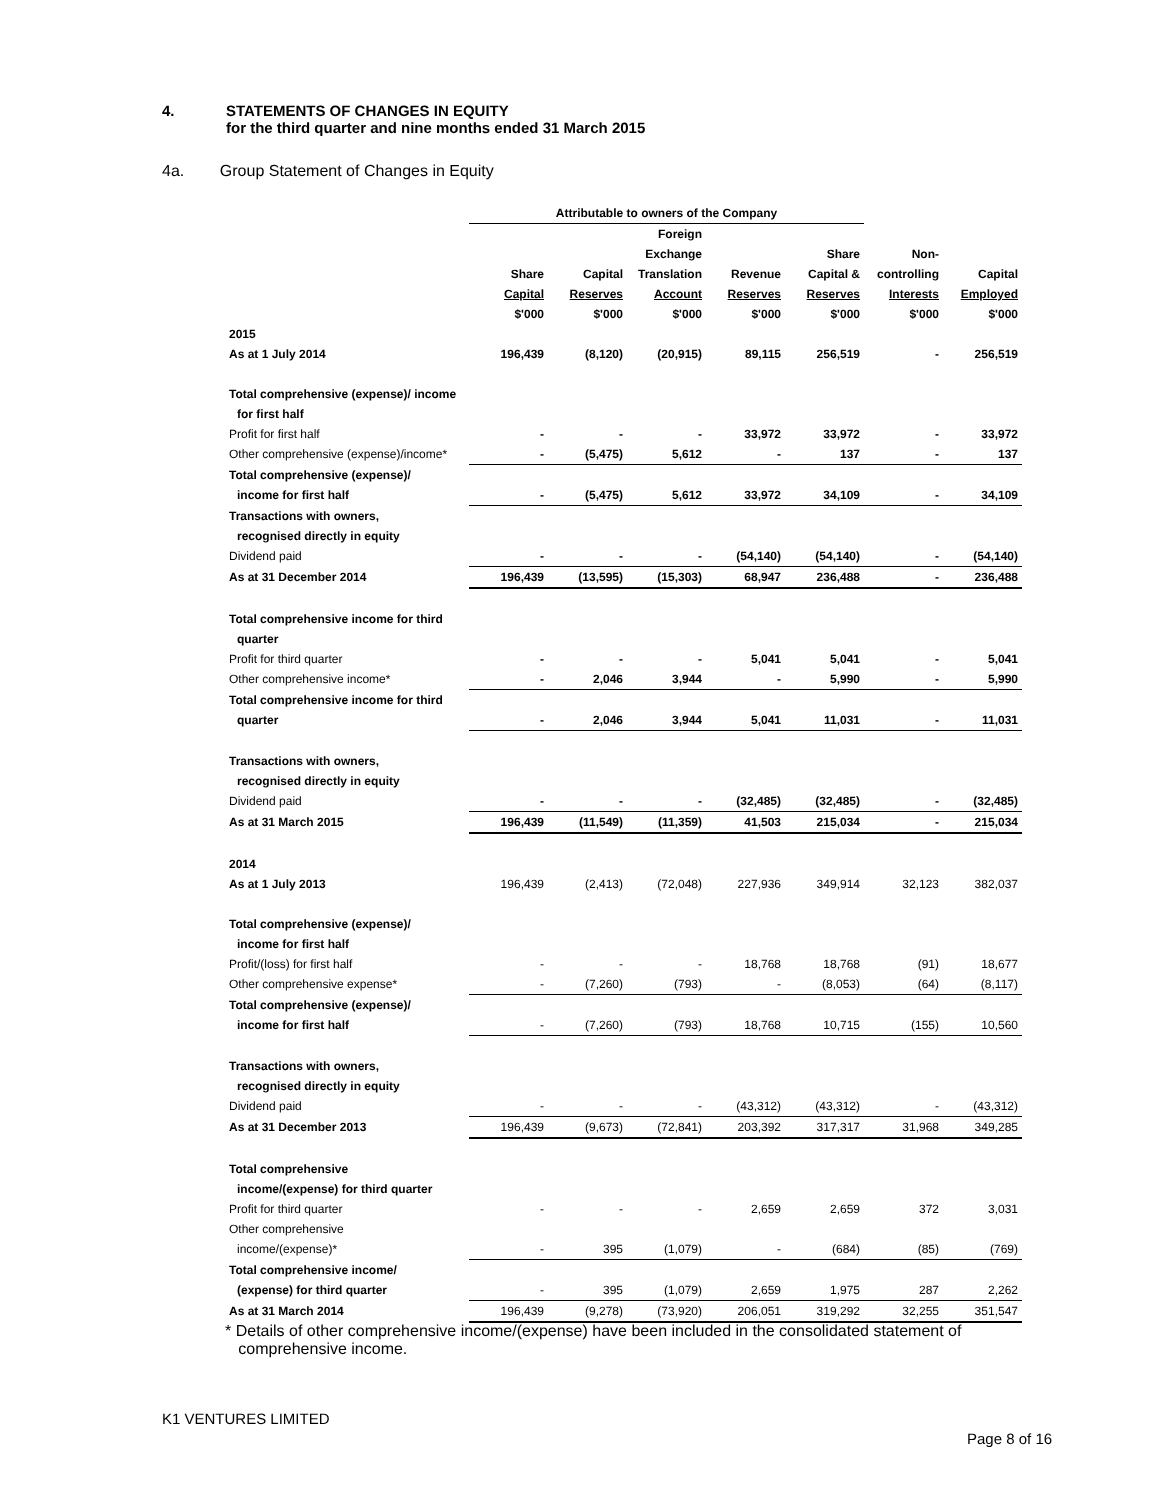4. STATEMENTS OF CHANGES IN EQUITY
for the third quarter and nine months ended 31 March 2015
4a. Group Statement of Changes in Equity
| | Attributable to owners of the Company | | | | | | |
| --- | --- | --- | --- | --- | --- | --- | --- |
| | | | Foreign | | | | |
| | | | Exchange | | Share | Non- | |
| | Share | Capital | Translation | Revenue | Capital & | controlling | Capital |
| | Capital | Reserves | Account | Reserves | Reserves | Interests | Employed |
| | $'000 | $'000 | $'000 | $'000 | $'000 | $'000 | $'000 |
| 2015 | | | | | | | |
| As at 1 July 2014 | 196,439 | (8,120) | (20,915) | 89,115 | 256,519 | - | 256,519 |
| Total comprehensive (expense)/ income | | | | | | | |
| for first half | | | | | | | |
| Profit for first half | - | - | - | 33,972 | 33,972 | - | 33,972 |
| Other comprehensive (expense)/income* | - | (5,475) | 5,612 | - | 137 | - | 137 |
| Total comprehensive (expense)/ | | | | | | | |
| income for first half | - | (5,475) | 5,612 | 33,972 | 34,109 | - | 34,109 |
| Transactions with owners, | | | | | | | |
| recognised directly in equity | | | | | | | |
| Dividend paid | - | - | - | (54,140) | (54,140) | - | (54,140) |
| As at 31 December 2014 | 196,439 | (13,595) | (15,303) | 68,947 | 236,488 | - | 236,488 |
| Total comprehensive income for third | | | | | | | |
| quarter | | | | | | | |
| Profit for third quarter | - | - | - | 5,041 | 5,041 | - | 5,041 |
| Other comprehensive income* | - | 2,046 | 3,944 | - | 5,990 | - | 5,990 |
| Total comprehensive income for third | | | | | | | |
| quarter | - | 2,046 | 3,944 | 5,041 | 11,031 | - | 11,031 |
| Transactions with owners, | | | | | | | |
| recognised directly in equity | | | | | | | |
| Dividend paid | - | - | - | (32,485) | (32,485) | - | (32,485) |
| As at 31 March 2015 | 196,439 | (11,549) | (11,359) | 41,503 | 215,034 | - | 215,034 |
| 2014 | | | | | | | |
| As at 1 July 2013 | 196,439 | (2,413) | (72,048) | 227,936 | 349,914 | 32,123 | 382,037 |
| Total comprehensive (expense)/ | | | | | | | |
| income for first half | | | | | | | |
| Profit/(loss) for first half | - | - | - | 18,768 | 18,768 | (91) | 18,677 |
| Other comprehensive expense* | - | (7,260) | (793) | - | (8,053) | (64) | (8,117) |
| Total comprehensive (expense)/ | | | | | | | |
| income for first half | - | (7,260) | (793) | 18,768 | 10,715 | (155) | 10,560 |
| Transactions with owners, | | | | | | | |
| recognised directly in equity | | | | | | | |
| Dividend paid | - | - | - | (43,312) | (43,312) | - | (43,312) |
| As at 31 December 2013 | 196,439 | (9,673) | (72,841) | 203,392 | 317,317 | 31,968 | 349,285 |
| Total comprehensive | | | | | | | |
| income/(expense) for third quarter | | | | | | | |
| Profit for third quarter | - | - | - | 2,659 | 2,659 | 372 | 3,031 |
| Other comprehensive | | | | | | | |
| income/(expense)* | - | 395 | (1,079) | - | (684) | (85) | (769) |
| Total comprehensive income/ | | | | | | | |
| (expense) for third quarter | - | 395 | (1,079) | 2,659 | 1,975 | 287 | 2,262 |
| As at 31 March 2014 | 196,439 | (9,278) | (73,920) | 206,051 | 319,292 | 32,255 | 351,547 |
* Details of other comprehensive income/(expense) have been included in the consolidated statement of
comprehensive income.
K1 VENTURES LIMITED
Page 8 of 16